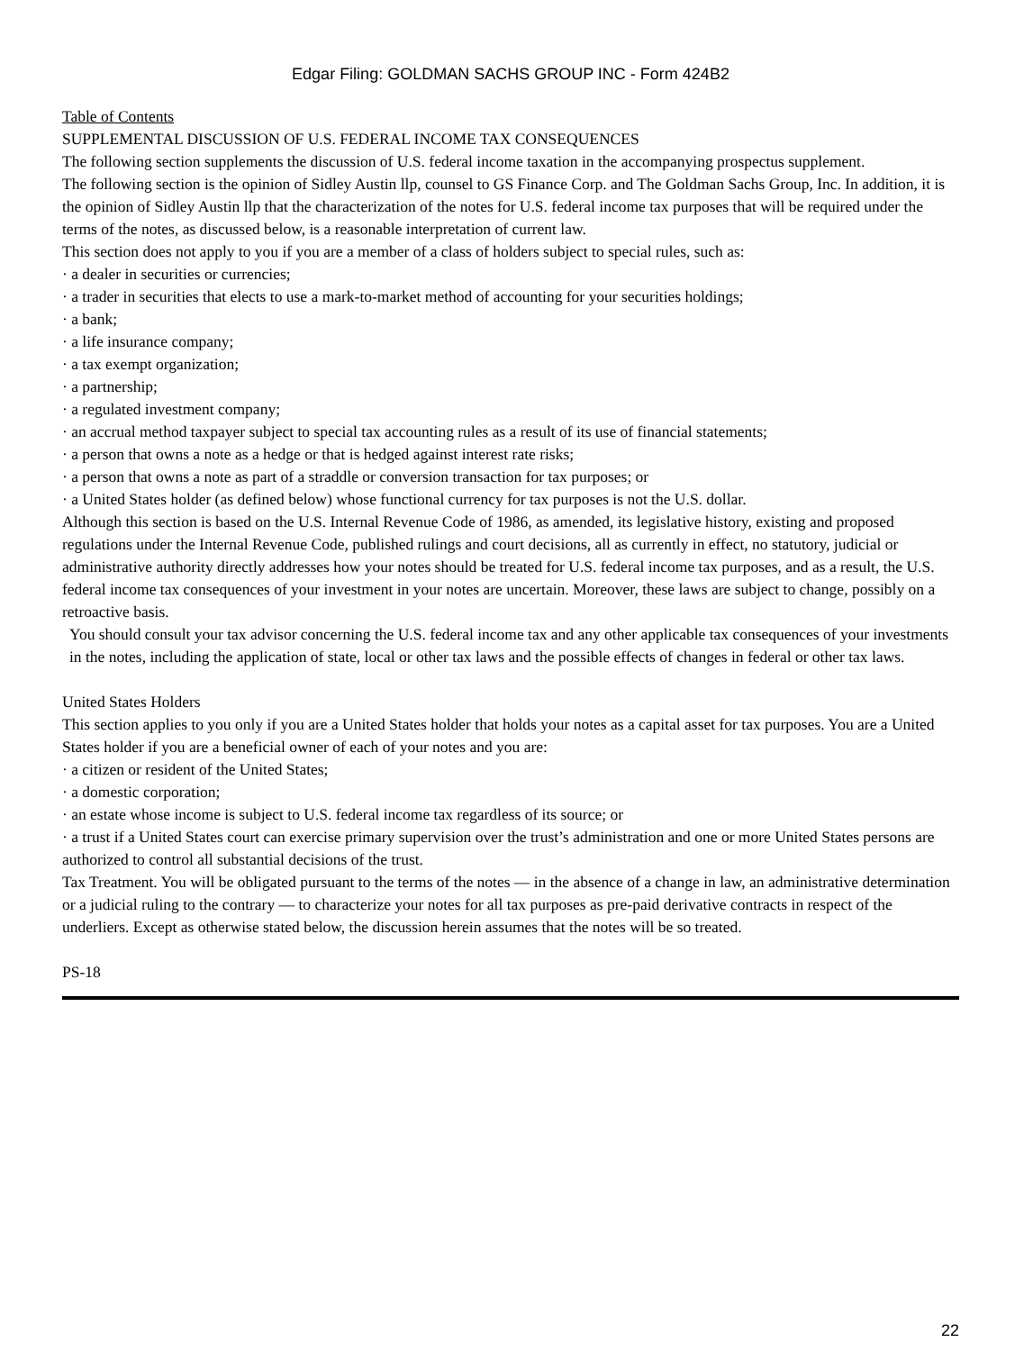Edgar Filing: GOLDMAN SACHS GROUP INC - Form 424B2
Table of Contents
SUPPLEMENTAL DISCUSSION OF U.S. FEDERAL INCOME TAX CONSEQUENCES
The following section supplements the discussion of U.S. federal income taxation in the accompanying prospectus supplement.
The following section is the opinion of Sidley Austin llp, counsel to GS Finance Corp. and The Goldman Sachs Group, Inc. In addition, it is the opinion of Sidley Austin llp that the characterization of the notes for U.S. federal income tax purposes that will be required under the terms of the notes, as discussed below, is a reasonable interpretation of current law.
This section does not apply to you if you are a member of a class of holders subject to special rules, such as:
· a dealer in securities or currencies;
· a trader in securities that elects to use a mark-to-market method of accounting for your securities holdings;
· a bank;
· a life insurance company;
· a tax exempt organization;
· a partnership;
· a regulated investment company;
· an accrual method taxpayer subject to special tax accounting rules as a result of its use of financial statements;
· a person that owns a note as a hedge or that is hedged against interest rate risks;
· a person that owns a note as part of a straddle or conversion transaction for tax purposes; or
· a United States holder (as defined below) whose functional currency for tax purposes is not the U.S. dollar.
Although this section is based on the U.S. Internal Revenue Code of 1986, as amended, its legislative history, existing and proposed regulations under the Internal Revenue Code, published rulings and court decisions, all as currently in effect, no statutory, judicial or administrative authority directly addresses how your notes should be treated for U.S. federal income tax purposes, and as a result, the U.S. federal income tax consequences of your investment in your notes are uncertain. Moreover, these laws are subject to change, possibly on a retroactive basis.
You should consult your tax advisor concerning the U.S. federal income tax and any other applicable tax consequences of your investments in the notes, including the application of state, local or other tax laws and the possible effects of changes in federal or other tax laws.
United States Holders
This section applies to you only if you are a United States holder that holds your notes as a capital asset for tax purposes. You are a United States holder if you are a beneficial owner of each of your notes and you are:
· a citizen or resident of the United States;
· a domestic corporation;
· an estate whose income is subject to U.S. federal income tax regardless of its source; or
· a trust if a United States court can exercise primary supervision over the trust’s administration and one or more United States persons are authorized to control all substantial decisions of the trust.
Tax Treatment. You will be obligated pursuant to the terms of the notes — in the absence of a change in law, an administrative determination or a judicial ruling to the contrary — to characterize your notes for all tax purposes as pre-paid derivative contracts in respect of the underliers. Except as otherwise stated below, the discussion herein assumes that the notes will be so treated.
PS-18
22